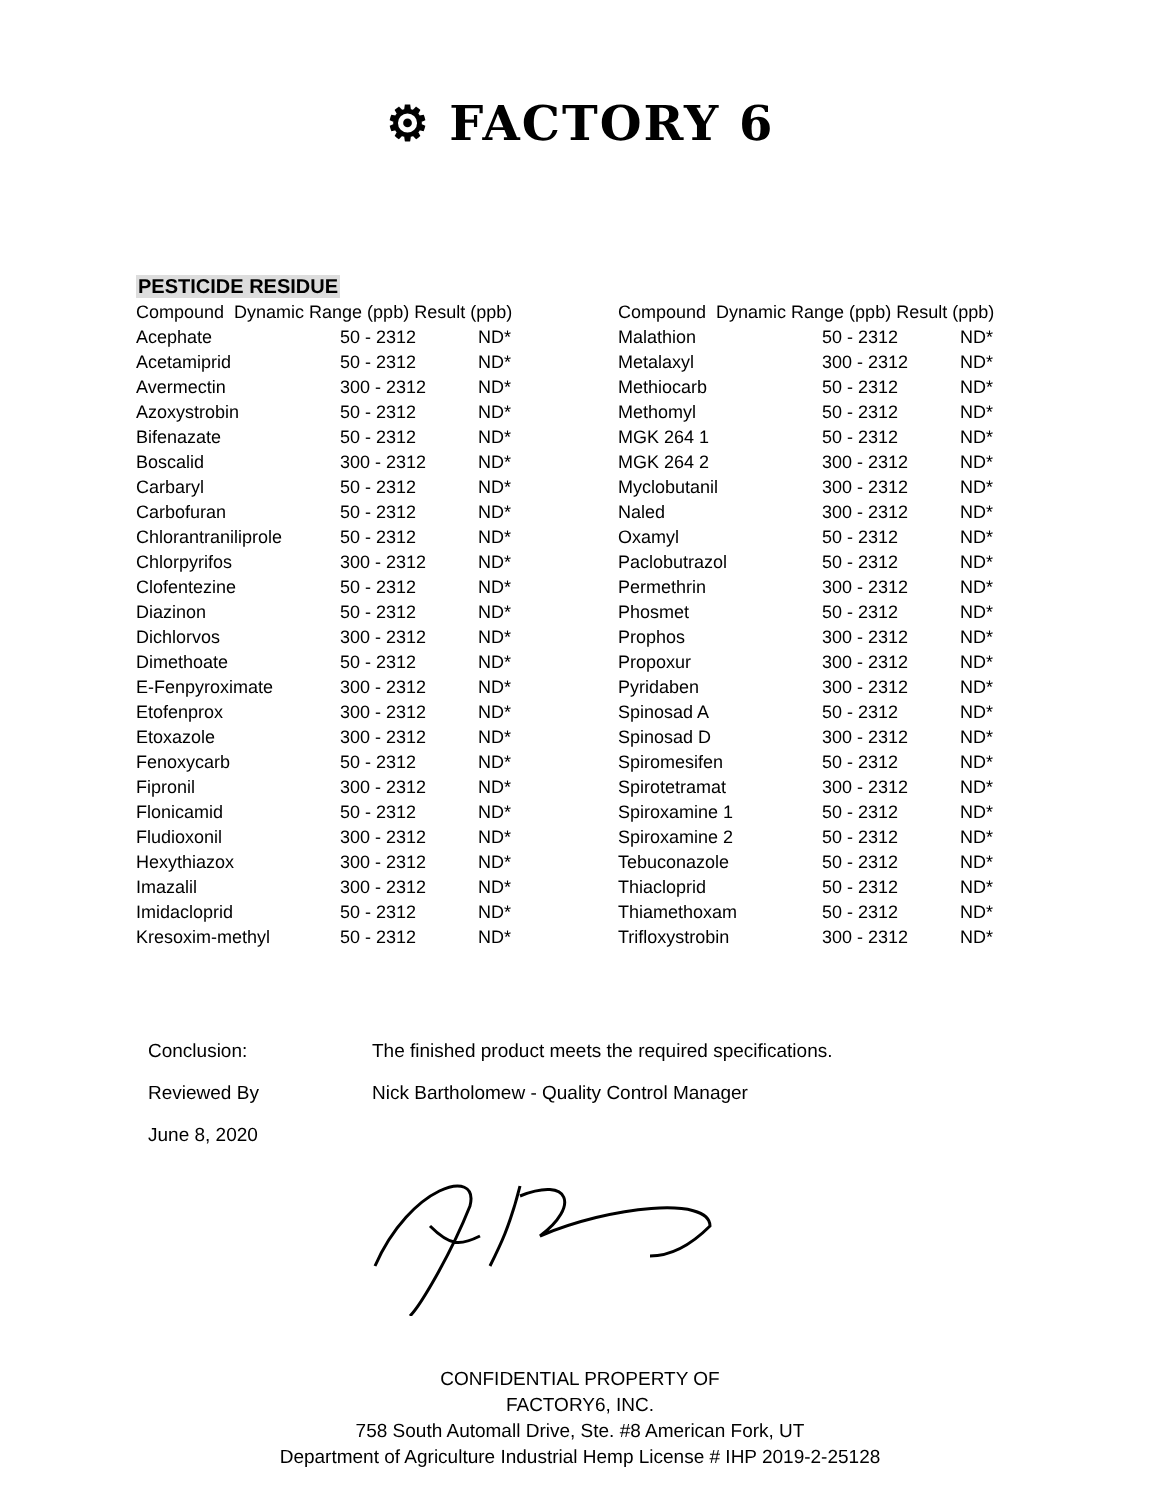⚙ FACTORY 6
PESTICIDE RESIDUE
| Compound Dynamic Range (ppb) Result (ppb) | | |
| --- | --- | --- |
| Acephate | 50 - 2312 | ND* |
| Acetamiprid | 50 - 2312 | ND* |
| Avermectin | 300 - 2312 | ND* |
| Azoxystrobin | 50 - 2312 | ND* |
| Bifenazate | 50 - 2312 | ND* |
| Boscalid | 300 - 2312 | ND* |
| Carbaryl | 50 - 2312 | ND* |
| Carbofuran | 50 - 2312 | ND* |
| Chlorantraniliprole | 50 - 2312 | ND* |
| Chlorpyrifos | 300 - 2312 | ND* |
| Clofentezine | 50 - 2312 | ND* |
| Diazinon | 50 - 2312 | ND* |
| Dichlorvos | 300 - 2312 | ND* |
| Dimethoate | 50 - 2312 | ND* |
| E-Fenpyroximate | 300 - 2312 | ND* |
| Etofenprox | 300 - 2312 | ND* |
| Etoxazole | 300 - 2312 | ND* |
| Fenoxycarb | 50 - 2312 | ND* |
| Fipronil | 300 - 2312 | ND* |
| Flonicamid | 50 - 2312 | ND* |
| Fludioxonil | 300 - 2312 | ND* |
| Hexythiazox | 300 - 2312 | ND* |
| Imazalil | 300 - 2312 | ND* |
| Imidacloprid | 50 - 2312 | ND* |
| Kresoxim-methyl | 50 - 2312 | ND* |
| Compound Dynamic Range (ppb) Result (ppb) | | |
| --- | --- | --- |
| Malathion | 50 - 2312 | ND* |
| Metalaxyl | 300 - 2312 | ND* |
| Methiocarb | 50 - 2312 | ND* |
| Methomyl | 50 - 2312 | ND* |
| MGK 264 1 | 50 - 2312 | ND* |
| MGK 264 2 | 300 - 2312 | ND* |
| Myclobutanil | 300 - 2312 | ND* |
| Naled | 300 - 2312 | ND* |
| Oxamyl | 50 - 2312 | ND* |
| Paclobutrazol | 50 - 2312 | ND* |
| Permethrin | 300 - 2312 | ND* |
| Phosmet | 50 - 2312 | ND* |
| Prophos | 300 - 2312 | ND* |
| Propoxur | 300 - 2312 | ND* |
| Pyridaben | 300 - 2312 | ND* |
| Spinosad A | 50 - 2312 | ND* |
| Spinosad D | 300 - 2312 | ND* |
| Spiromesifen | 50 - 2312 | ND* |
| Spirotetramat | 300 - 2312 | ND* |
| Spiroxamine 1 | 50 - 2312 | ND* |
| Spiroxamine 2 | 50 - 2312 | ND* |
| Tebuconazole | 50 - 2312 | ND* |
| Thiacloprid | 50 - 2312 | ND* |
| Thiamethoxam | 50 - 2312 | ND* |
| Trifloxystrobin | 300 - 2312 | ND* |
Conclusion: The finished product meets the required specifications.
Reviewed By Nick Bartholomew - Quality Control Manager
June 8, 2020
CONFIDENTIAL PROPERTY OF
FACTORY6, INC.
758 South Automall Drive, Ste. #8 American Fork, UT
Department of Agriculture Industrial Hemp License # IHP 2019-2-25128